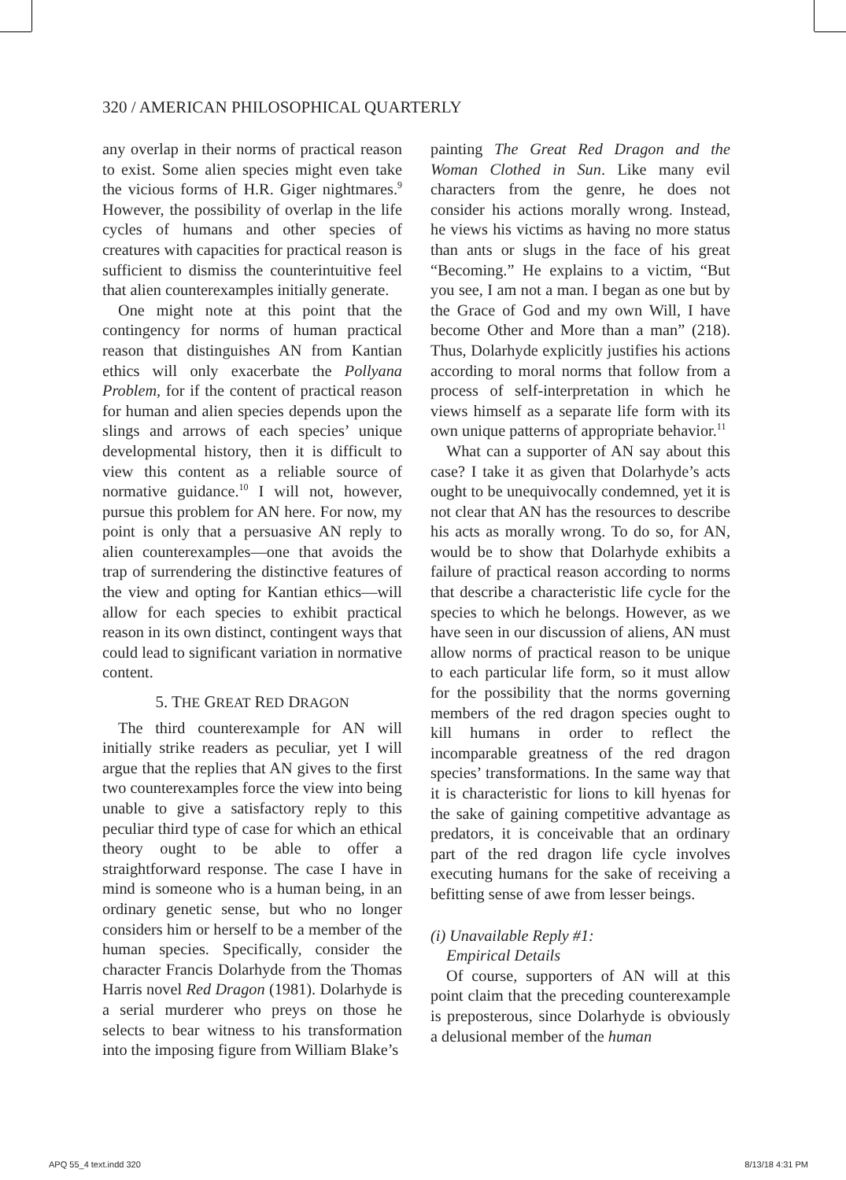320 / AMERICAN PHILOSOPHICAL QUARTERLY
any overlap in their norms of practical reason to exist. Some alien species might even take the vicious forms of H.R. Giger nightmares.<sup>9</sup> However, the possibility of overlap in the life cycles of humans and other species of creatures with capacities for practical reason is sufficient to dismiss the counterintuitive feel that alien counterexamples initially generate.
One might note at this point that the contingency for norms of human practical reason that distinguishes AN from Kantian ethics will only exacerbate the Pollyana Problem, for if the content of practical reason for human and alien species depends upon the slings and arrows of each species’ unique developmental history, then it is difficult to view this content as a reliable source of normative guidance.<sup>10</sup> I will not, however, pursue this problem for AN here. For now, my point is only that a persuasive AN reply to alien counterexamples—one that avoids the trap of surrendering the distinctive features of the view and opting for Kantian ethics—will allow for each species to exhibit practical reason in its own distinct, contingent ways that could lead to significant variation in normative content.
5. THE GREAT RED DRAGON
The third counterexample for AN will initially strike readers as peculiar, yet I will argue that the replies that AN gives to the first two counterexamples force the view into being unable to give a satisfactory reply to this peculiar third type of case for which an ethical theory ought to be able to offer a straightforward response. The case I have in mind is someone who is a human being, in an ordinary genetic sense, but who no longer considers him or herself to be a member of the human species. Specifically, consider the character Francis Dolarhyde from the Thomas Harris novel Red Dragon (1981). Dolarhyde is a serial murderer who preys on those he selects to bear witness to his transformation into the imposing figure from William Blake’s
painting The Great Red Dragon and the Woman Clothed in Sun. Like many evil characters from the genre, he does not consider his actions morally wrong. Instead, he views his victims as having no more status than ants or slugs in the face of his great “Becoming.” He explains to a victim, “But you see, I am not a man. I began as one but by the Grace of God and my own Will, I have become Other and More than a man” (218). Thus, Dolarhyde explicitly justifies his actions according to moral norms that follow from a process of self-interpretation in which he views himself as a separate life form with its own unique patterns of appropriate behavior.<sup>11</sup>
What can a supporter of AN say about this case? I take it as given that Dolarhyde’s acts ought to be unequivocally condemned, yet it is not clear that AN has the resources to describe his acts as morally wrong. To do so, for AN, would be to show that Dolarhyde exhibits a failure of practical reason according to norms that describe a characteristic life cycle for the species to which he belongs. However, as we have seen in our discussion of aliens, AN must allow norms of practical reason to be unique to each particular life form, so it must allow for the possibility that the norms governing members of the red dragon species ought to kill humans in order to reflect the incomparable greatness of the red dragon species’ transformations. In the same way that it is characteristic for lions to kill hyenas for the sake of gaining competitive advantage as predators, it is conceivable that an ordinary part of the red dragon life cycle involves executing humans for the sake of receiving a befitting sense of awe from lesser beings.
(i) Unavailable Reply #1:
Empirical Details
Of course, supporters of AN will at this point claim that the preceding counterexample is preposterous, since Dolarhyde is obviously a delusional member of the human
APQ 55_4 text.indd 320 8/13/18 4:31 PM